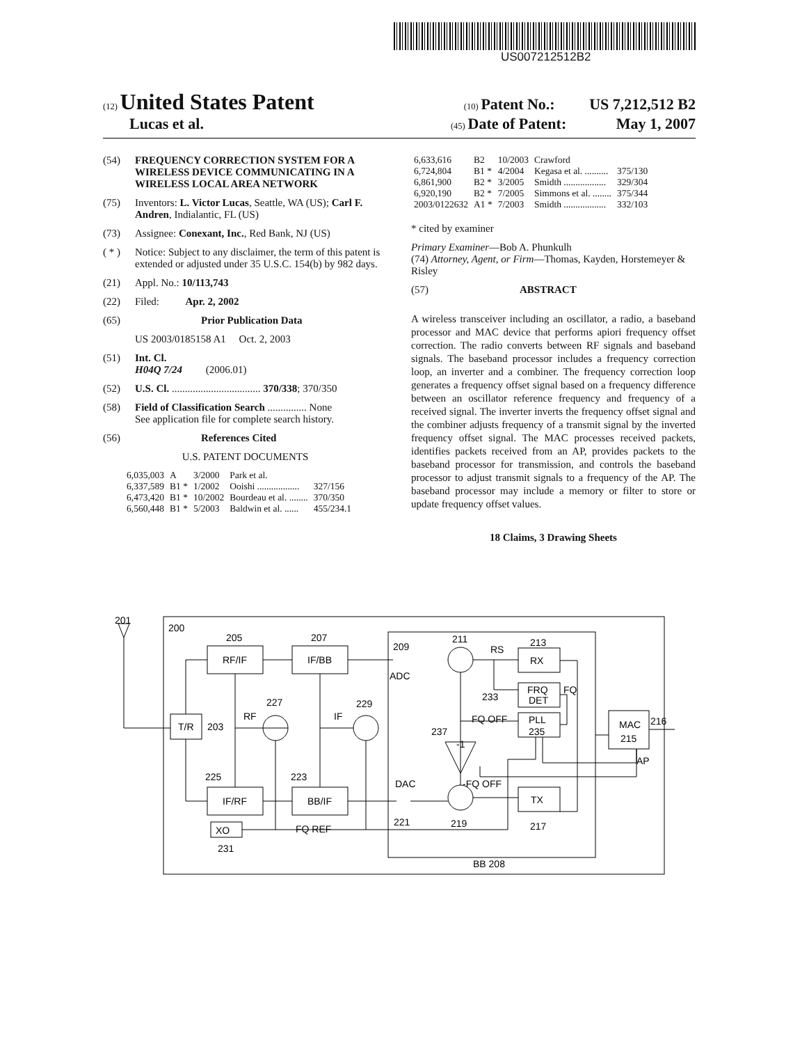US007212512B2
(12) United States Patent (10) Patent No.: US 7,212,512 B2
Lucas et al. (45) Date of Patent: May 1, 2007
(54) FREQUENCY CORRECTION SYSTEM FOR A WIRELESS DEVICE COMMUNICATING IN A WIRELESS LOCAL AREA NETWORK
(75) Inventors: L. Victor Lucas, Seattle, WA (US); Carl F. Andren, Indialantic, FL (US)
(73) Assignee: Conexant, Inc., Red Bank, NJ (US)
( * ) Notice: Subject to any disclaimer, the term of this patent is extended or adjusted under 35 U.S.C. 154(b) by 982 days.
(21) Appl. No.: 10/113,743
(22) Filed: Apr. 2, 2002
(65) Prior Publication Data
US 2003/0185158 A1 Oct. 2, 2003
(51) Int. Cl.
H04Q 7/24 (2006.01)
(52) U.S. Cl. .................................. 370/338; 370/350
(58) Field of Classification Search ............... None
See application file for complete search history.
(56) References Cited
U.S. PATENT DOCUMENTS
| 6,035,003 | A | 3/2000 | Park et al. | |
| 6,337,589 | B1 * | 1/2002 | Ooishi .................. | 327/156 |
| 6,473,420 | B1 * | 10/2002 | Bourdeau et al. ........ | 370/350 |
| 6,560,448 | B1 * | 5/2003 | Baldwin et al. ...... | 455/234.1 |
| 6,633,616 | B2 | 10/2003 | Crawford | |
| 6,724,804 | B1 * | 4/2004 | Kegasa et al. .......... | 375/130 |
| 6,861,900 | B2 * | 3/2005 | Smidth .................. | 329/304 |
| 6,920,190 | B2 * | 7/2005 | Simmons et al. ........ | 375/344 |
| 2003/0122632 | A1 * | 7/2003 | Smidth .................. | 332/103 |
* cited by examiner
Primary Examiner—Bob A. Phunkulh
(74) Attorney, Agent, or Firm—Thomas, Kayden, Horstemeyer & Risley
(57) ABSTRACT
A wireless transceiver including an oscillator, a radio, a baseband processor and MAC device that performs apiori frequency offset correction. The radio converts between RF signals and baseband signals. The baseband processor includes a frequency correction loop, an inverter and a combiner. The frequency correction loop generates a frequency offset signal based on a frequency difference between an oscillator reference frequency and frequency of a received signal. The inverter inverts the frequency offset signal and the combiner adjusts frequency of a transmit signal by the inverted frequency offset signal. The MAC processes received packets, identifies packets received from an AP, provides packets to the baseband processor for transmission, and controls the baseband processor to adjust transmit signals to a frequency of the AP. The baseband processor may include a memory or filter to store or update frequency offset values.
18 Claims, 3 Drawing Sheets
201
200
205
207
RF/IF
IF/BB
T/R
203
RF
IF
227
229
225
223
IF/RF
BB/IF
209
211
RS
213
RX
ADC
FRQ
DET
FQ
233
FQ OFF
PLL
235
237
-1
DAC
-FQ OFF
TX
MAC
215
216
AP
221
219
217
XO
231
FQ REF
BB 208